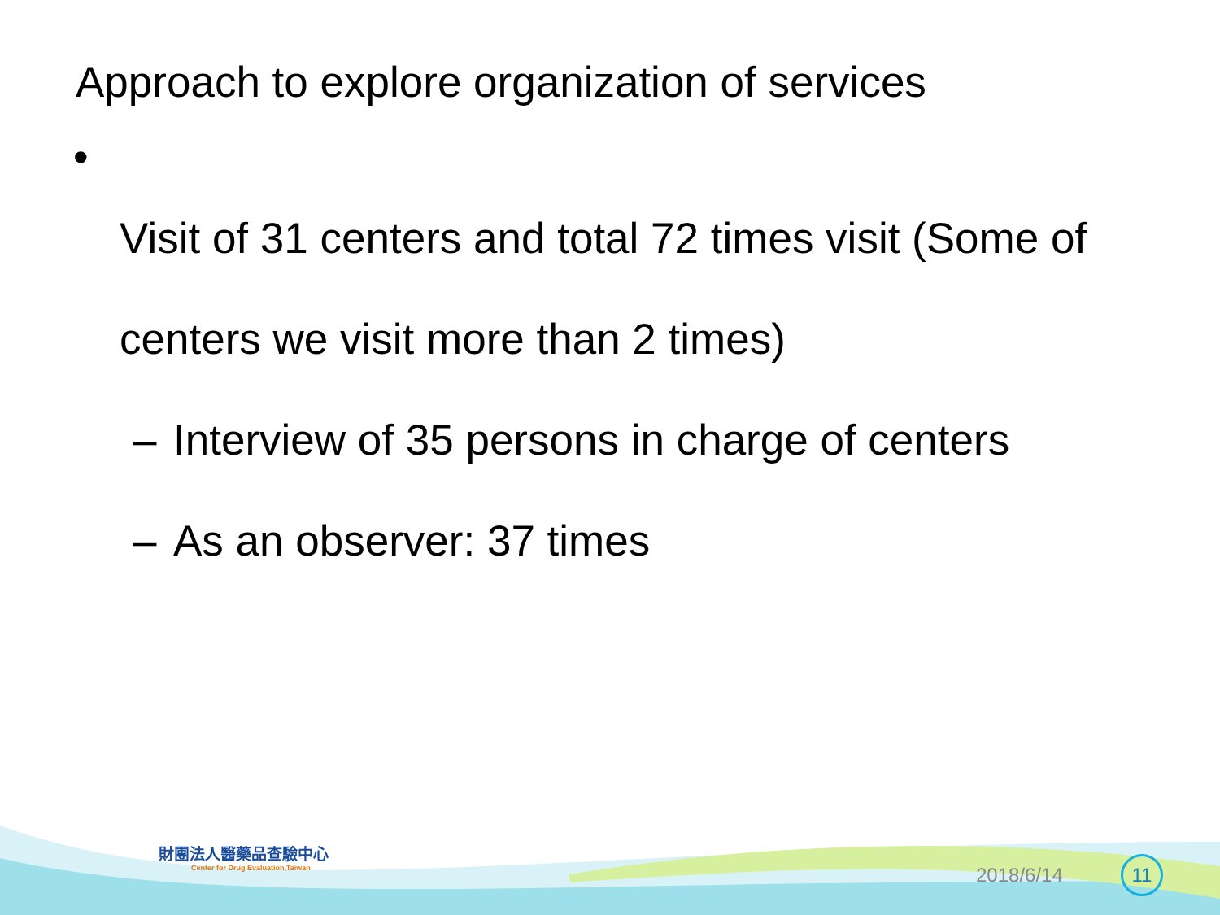Approach to explore organization of services
•
Visit of 31 centers and total 72 times visit (Some of centers we visit more than 2 times)
– Interview of 35 persons in charge of centers
– As an observer: 37 times
財團法人醫藥品查驗中心
Center for Drug Evaluation,Taiwan
2018/6/14 11